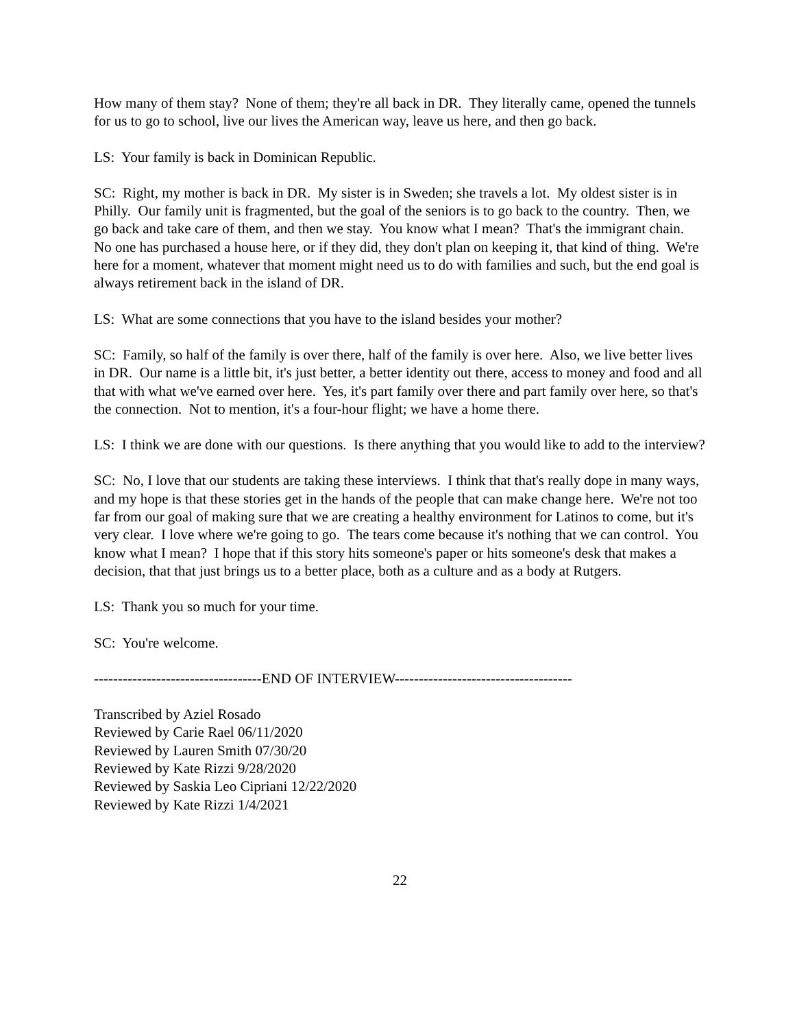How many of them stay? None of them; they're all back in DR. They literally came, opened the tunnels for us to go to school, live our lives the American way, leave us here, and then go back.
LS: Your family is back in Dominican Republic.
SC: Right, my mother is back in DR. My sister is in Sweden; she travels a lot. My oldest sister is in Philly. Our family unit is fragmented, but the goal of the seniors is to go back to the country. Then, we go back and take care of them, and then we stay. You know what I mean? That's the immigrant chain. No one has purchased a house here, or if they did, they don't plan on keeping it, that kind of thing. We're here for a moment, whatever that moment might need us to do with families and such, but the end goal is always retirement back in the island of DR.
LS: What are some connections that you have to the island besides your mother?
SC: Family, so half of the family is over there, half of the family is over here. Also, we live better lives in DR. Our name is a little bit, it's just better, a better identity out there, access to money and food and all that with what we've earned over here. Yes, it's part family over there and part family over here, so that's the connection. Not to mention, it's a four-hour flight; we have a home there.
LS: I think we are done with our questions. Is there anything that you would like to add to the interview?
SC: No, I love that our students are taking these interviews. I think that that's really dope in many ways, and my hope is that these stories get in the hands of the people that can make change here. We're not too far from our goal of making sure that we are creating a healthy environment for Latinos to come, but it's very clear. I love where we're going to go. The tears come because it's nothing that we can control. You know what I mean? I hope that if this story hits someone's paper or hits someone's desk that makes a decision, that that just brings us to a better place, both as a culture and as a body at Rutgers.
LS: Thank you so much for your time.
SC: You're welcome.
-----------------------------------END OF INTERVIEW-------------------------------------
Transcribed by Aziel Rosado
Reviewed by Carie Rael 06/11/2020
Reviewed by Lauren Smith 07/30/20
Reviewed by Kate Rizzi 9/28/2020
Reviewed by Saskia Leo Cipriani 12/22/2020
Reviewed by Kate Rizzi 1/4/2021
22